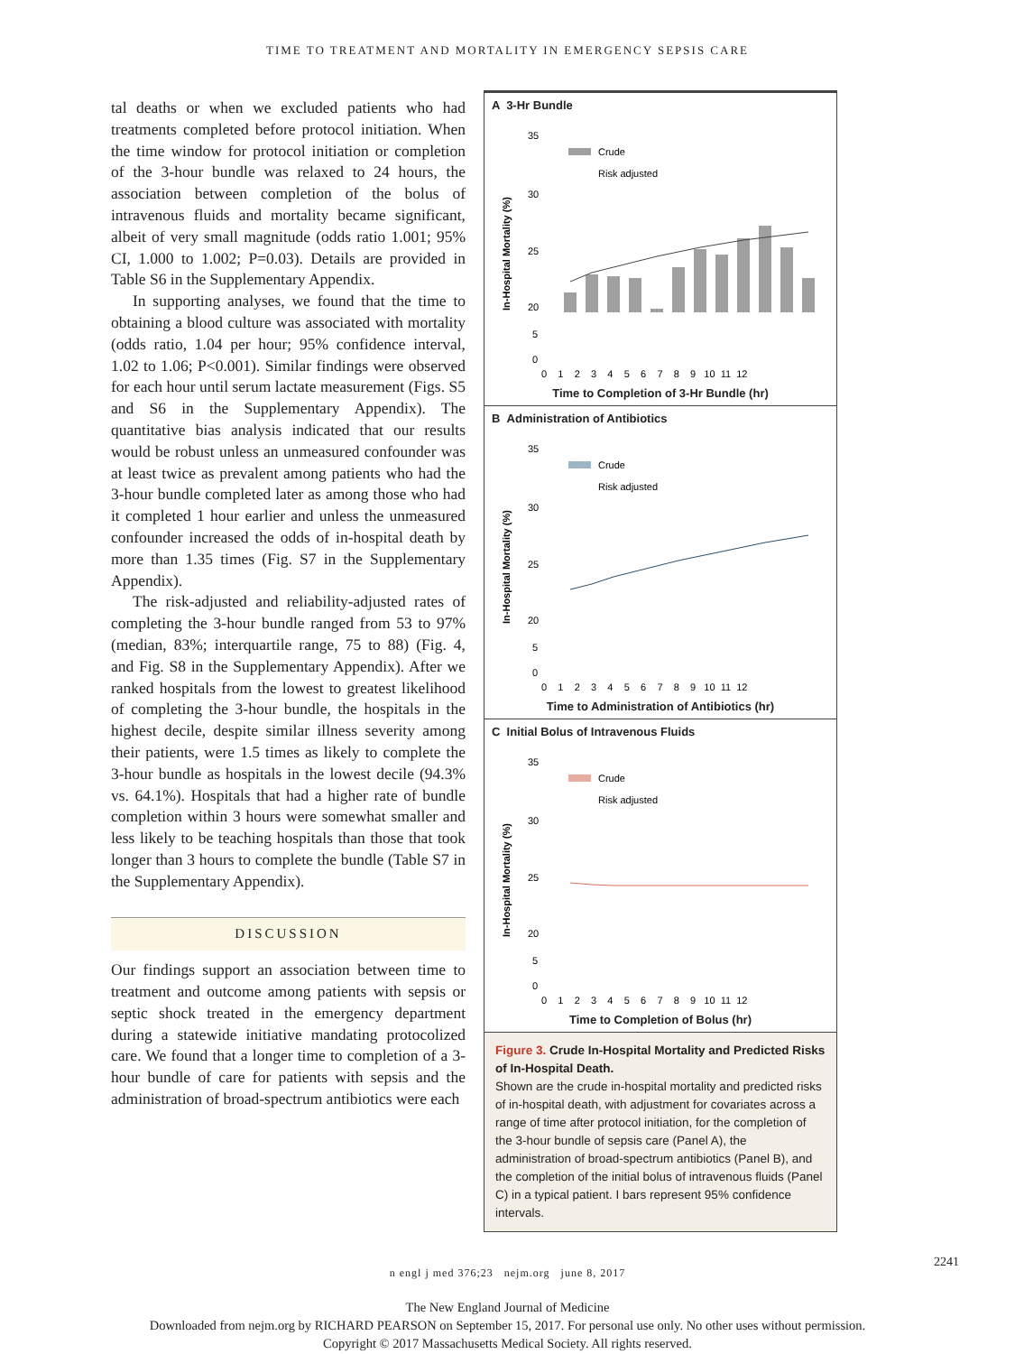TIME TO TREATMENT AND MORTALITY IN EMERGENCY SEPSIS CARE
tal deaths or when we excluded patients who had treatments completed before protocol initiation. When the time window for protocol initiation or completion of the 3-hour bundle was relaxed to 24 hours, the association between completion of the bolus of intravenous fluids and mortality became significant, albeit of very small magnitude (odds ratio 1.001; 95% CI, 1.000 to 1.002; P=0.03). Details are provided in Table S6 in the Supplementary Appendix.
In supporting analyses, we found that the time to obtaining a blood culture was associated with mortality (odds ratio, 1.04 per hour; 95% confidence interval, 1.02 to 1.06; P<0.001). Similar findings were observed for each hour until serum lactate measurement (Figs. S5 and S6 in the Supplementary Appendix). The quantitative bias analysis indicated that our results would be robust unless an unmeasured confounder was at least twice as prevalent among patients who had the 3-hour bundle completed later as among those who had it completed 1 hour earlier and unless the unmeasured confounder increased the odds of in-hospital death by more than 1.35 times (Fig. S7 in the Supplementary Appendix).
The risk-adjusted and reliability-adjusted rates of completing the 3-hour bundle ranged from 53 to 97% (median, 83%; interquartile range, 75 to 88) (Fig. 4, and Fig. S8 in the Supplementary Appendix). After we ranked hospitals from the lowest to greatest likelihood of completing the 3-hour bundle, the hospitals in the highest decile, despite similar illness severity among their patients, were 1.5 times as likely to complete the 3-hour bundle as hospitals in the lowest decile (94.3% vs. 64.1%). Hospitals that had a higher rate of bundle completion within 3 hours were somewhat smaller and less likely to be teaching hospitals than those that took longer than 3 hours to complete the bundle (Table S7 in the Supplementary Appendix).
DISCUSSION
Our findings support an association between time to treatment and outcome among patients with sepsis or septic shock treated in the emergency department during a statewide initiative mandating protocolized care. We found that a longer time to completion of a 3-hour bundle of care for patients with sepsis and the administration of broad-spectrum antibiotics were each
A 3-Hr Bundle
In-Hospital Mortality (%)
35
30
25
20
5
0
Crude
Risk adjusted
0 1 2 3 4 5 6 7 8 9 10 11 12
Time to Completion of 3-Hr Bundle (hr)
B Administration of Antibiotics
In-Hospital Mortality (%)
35
30
25
20
5
0
Crude
Risk adjusted
0 1 2 3 4 5 6 7 8 9 10 11 12
Time to Administration of Antibiotics (hr)
C Initial Bolus of Intravenous Fluids
In-Hospital Mortality (%)
35
30
25
20
5
0
Crude
Risk adjusted
0 1 2 3 4 5 6 7 8 9 10 11 12
Time to Completion of Bolus (hr)
Figure 3. Crude In-Hospital Mortality and Predicted Risks of In-Hospital Death.
Shown are the crude in-hospital mortality and predicted risks of in-hospital death, with adjustment for covariates across a range of time after protocol initiation, for the completion of the 3-hour bundle of sepsis care (Panel A), the administration of broad-spectrum antibiotics (Panel B), and the completion of the initial bolus of intravenous fluids (Panel C) in a typical patient. I bars represent 95% confidence intervals.
n engl j med 376;23 nejm.org june 8, 2017
2241
The New England Journal of Medicine
Downloaded from nejm.org by RICHARD PEARSON on September 15, 2017. For personal use only. No other uses without permission.
Copyright © 2017 Massachusetts Medical Society. All rights reserved.